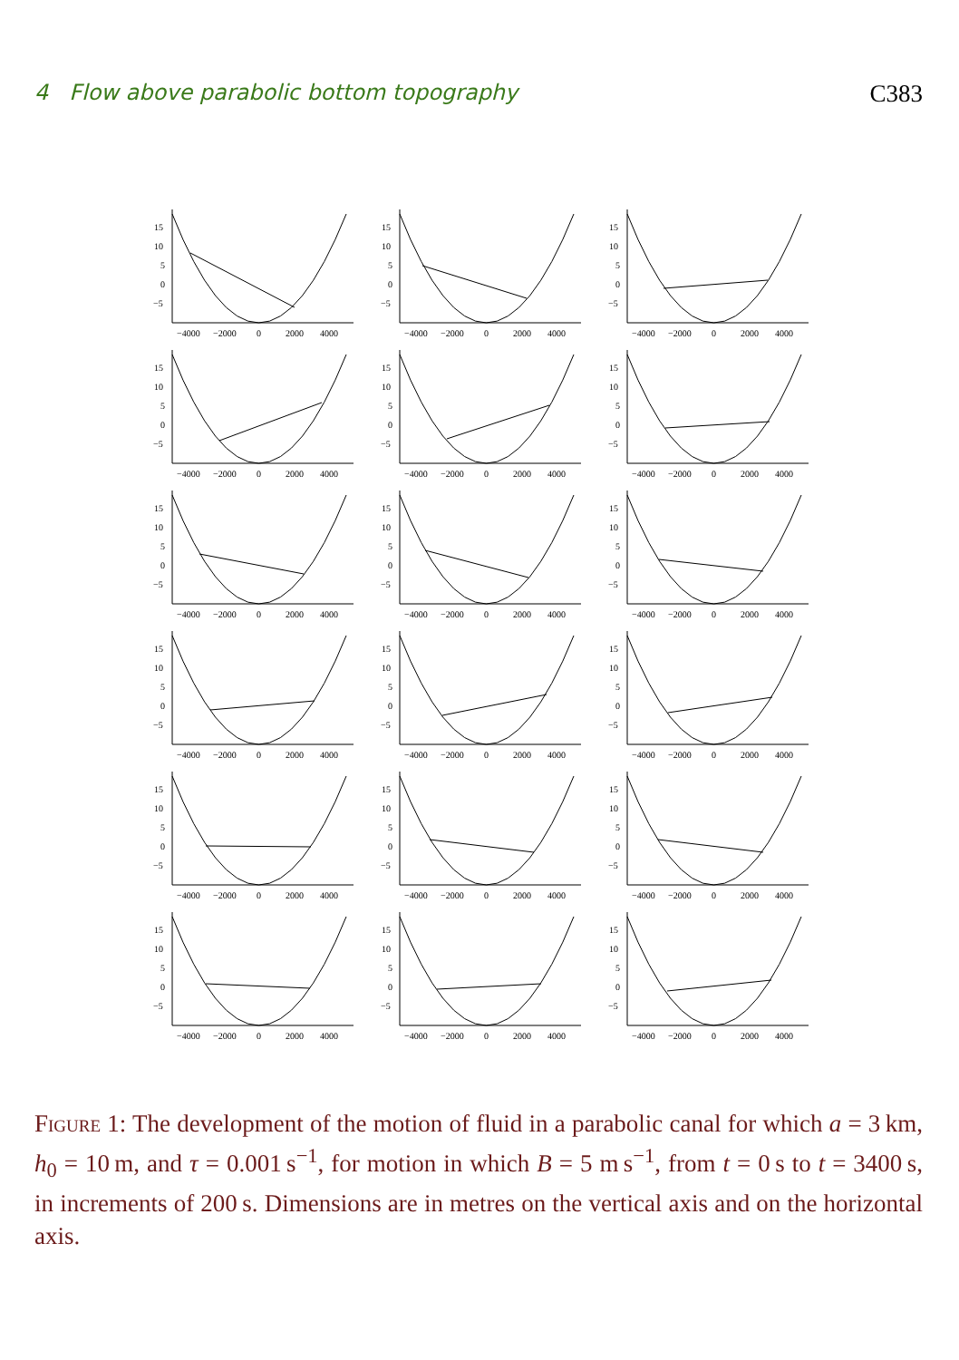4 Flow above parabolic bottom topography C383
15
10
5
0
−5
−4000
−2000
0
2000
4000
15
10
5
0
−5
−4000
−2000
0
2000
4000
15
10
5
0
−5
−4000
−2000
0
2000
4000
15
10
5
0
−5
−4000
−2000
0
2000
4000
15
10
5
0
−5
−4000
−2000
0
2000
4000
15
10
5
0
−5
−4000
−2000
0
2000
4000
15
10
5
0
−5
−4000
−2000
0
2000
4000
15
10
5
0
−5
−4000
−2000
0
2000
4000
15
10
5
0
−5
−4000
−2000
0
2000
4000
15
10
5
0
−5
−4000
−2000
0
2000
4000
15
10
5
0
−5
−4000
−2000
0
2000
4000
15
10
5
0
−5
−4000
−2000
0
2000
4000
15
10
5
0
−5
−4000
−2000
0
2000
4000
15
10
5
0
−5
−4000
−2000
0
2000
4000
15
10
5
0
−5
−4000
−2000
0
2000
4000
15
10
5
0
−5
−4000
−2000
0
2000
4000
15
10
5
0
−5
−4000
−2000
0
2000
4000
15
10
5
0
−5
−4000
−2000
0
2000
4000
Figure 1: The development of the motion of fluid in a parabolic canal for which a = 3 km, h<sub>0</sub> = 10 m, and τ = 0.001 s<sup>−1</sup>, for motion in which B = 5 m s<sup>−1</sup>, from t = 0 s to t = 3400 s, in increments of 200 s. Dimensions are in metres on the vertical axis and on the horizontal axis.